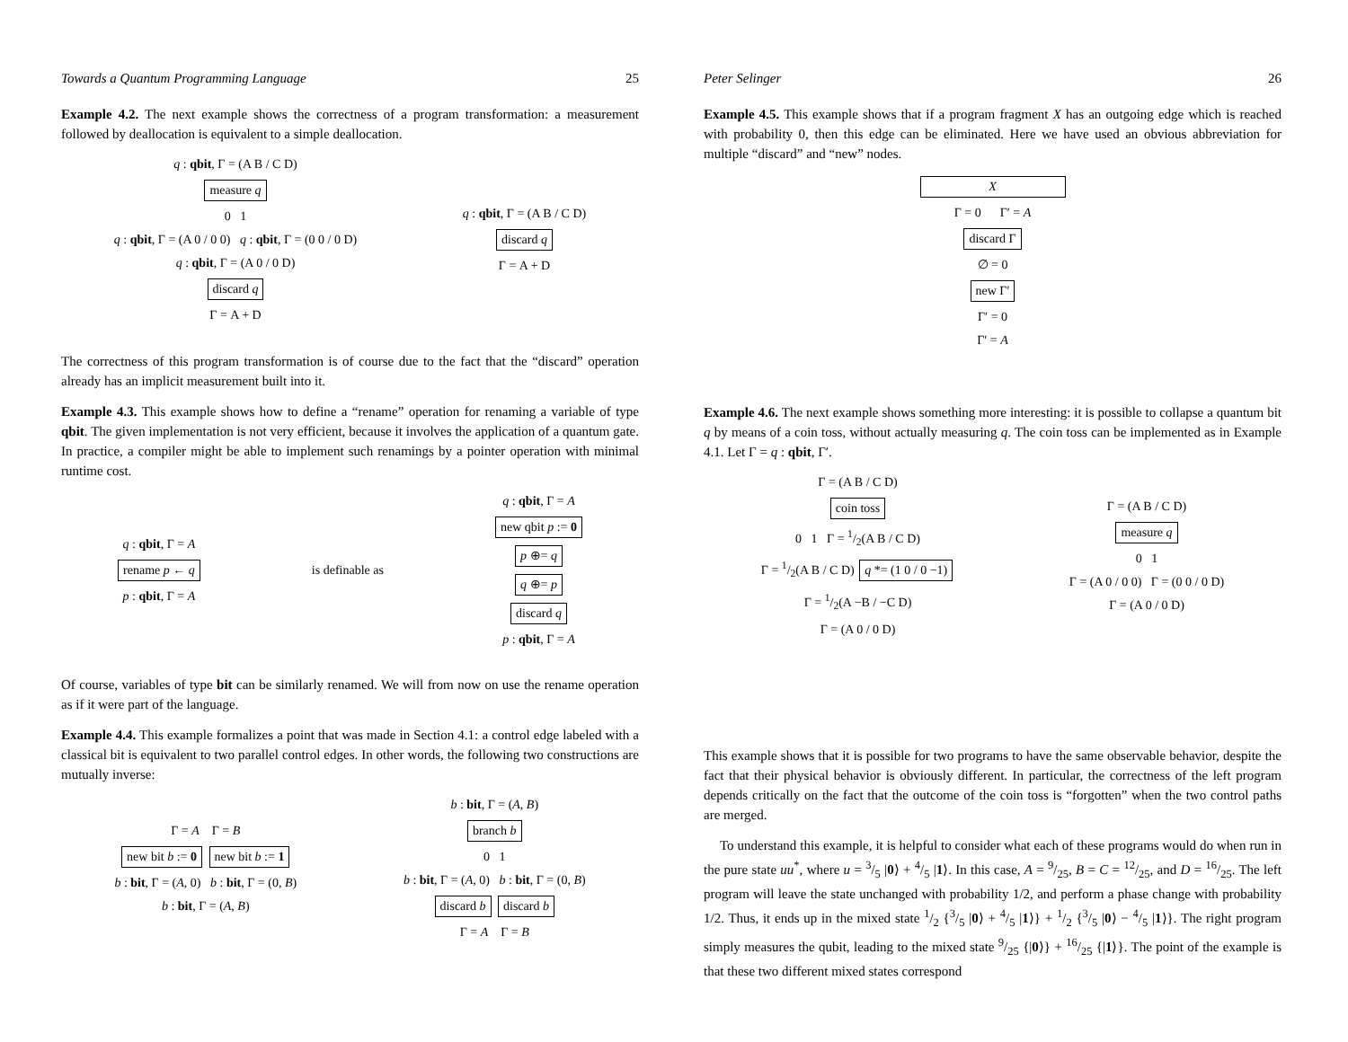Towards a Quantum Programming Language 25
Example 4.2. The next example shows the correctness of a program transformation: a measurement followed by deallocation is equivalent to a simple deallocation.
q : qbit, Γ = (A B / C D)
measure q
0 1
q : qbit, Γ = (A 0 / 0 0) q : qbit, Γ = (0 0 / 0 D)
q : qbit, Γ = (A 0 / 0 D)
discard q
Γ = A + D
q : qbit, Γ = (A B / C D)
discard q
Γ = A + D
The correctness of this program transformation is of course due to the fact that the “discard” operation already has an implicit measurement built into it.
Example 4.3. This example shows how to define a “rename” operation for renaming a variable of type qbit. The given implementation is not very efficient, because it involves the application of a quantum gate. In practice, a compiler might be able to implement such renamings by a pointer operation with minimal runtime cost.
q : qbit, Γ = A
rename p ← q
p : qbit, Γ = A
is definable as
q : qbit, Γ = A
new qbit p := 0
p ⊕= q
q ⊕= p
discard q
p : qbit, Γ = A
Of course, variables of type bit can be similarly renamed. We will from now on use the rename operation as if it were part of the language.
Example 4.4. This example formalizes a point that was made in Section 4.1: a control edge labeled with a classical bit is equivalent to two parallel control edges. In other words, the following two constructions are mutually inverse:
Γ = A Γ = B
new bit b := 0 new bit b := 1
b : bit, Γ = (A, 0) b : bit, Γ = (0, B)
b : bit, Γ = (A, B)
b : bit, Γ = (A, B)
branch b
0 1
b : bit, Γ = (A, 0) b : bit, Γ = (0, B)
discard b discard b
Γ = A Γ = B
Peter Selinger 26
Example 4.5. This example shows that if a program fragment X has an outgoing edge which is reached with probability 0, then this edge can be eliminated. Here we have used an obvious abbreviation for multiple “discard” and “new” nodes.
X
Γ = 0 Γ′ = A
discard Γ
∅ = 0
new Γ′
Γ′ = 0
Γ′ = A
Example 4.6. The next example shows something more interesting: it is possible to collapse a quantum bit q by means of a coin toss, without actually measuring q. The coin toss can be implemented as in Example 4.1. Let Γ = q : qbit, Γ′.
Γ = (A B / C D)
coin toss
0 1 Γ = 1/2(A B / C D)
Γ = 1/2(A B / C D) q *= (1 0 / 0 −1)
Γ = 1/2(A −B / −C D)
Γ = (A 0 / 0 D)
Γ = (A B / C D)
measure q
0 1
Γ = (A 0 / 0 0) Γ = (0 0 / 0 D)
Γ = (A 0 / 0 D)
This example shows that it is possible for two programs to have the same observable behavior, despite the fact that their physical behavior is obviously different. In particular, the correctness of the left program depends critically on the fact that the outcome of the coin toss is “forgotten” when the two control paths are merged.
To understand this example, it is helpful to consider what each of these programs would do when run in the pure state uu<sup>*</sup>, where u = 3/5 |0⟩ + 4/5 |1⟩. In this case, A = 9/25, B = C = 12/25, and D = 16/25. The left program will leave the state unchanged with probability 1/2, and perform a phase change with probability 1/2. Thus, it ends up in the mixed state 1/2 {3/5 |0⟩ + 4/5 |1⟩} + 1/2 {3/5 |0⟩ − 4/5 |1⟩}. The right program simply measures the qubit, leading to the mixed state 9/25 {|0⟩} + 16/25 {|1⟩}. The point of the example is that these two different mixed states correspond